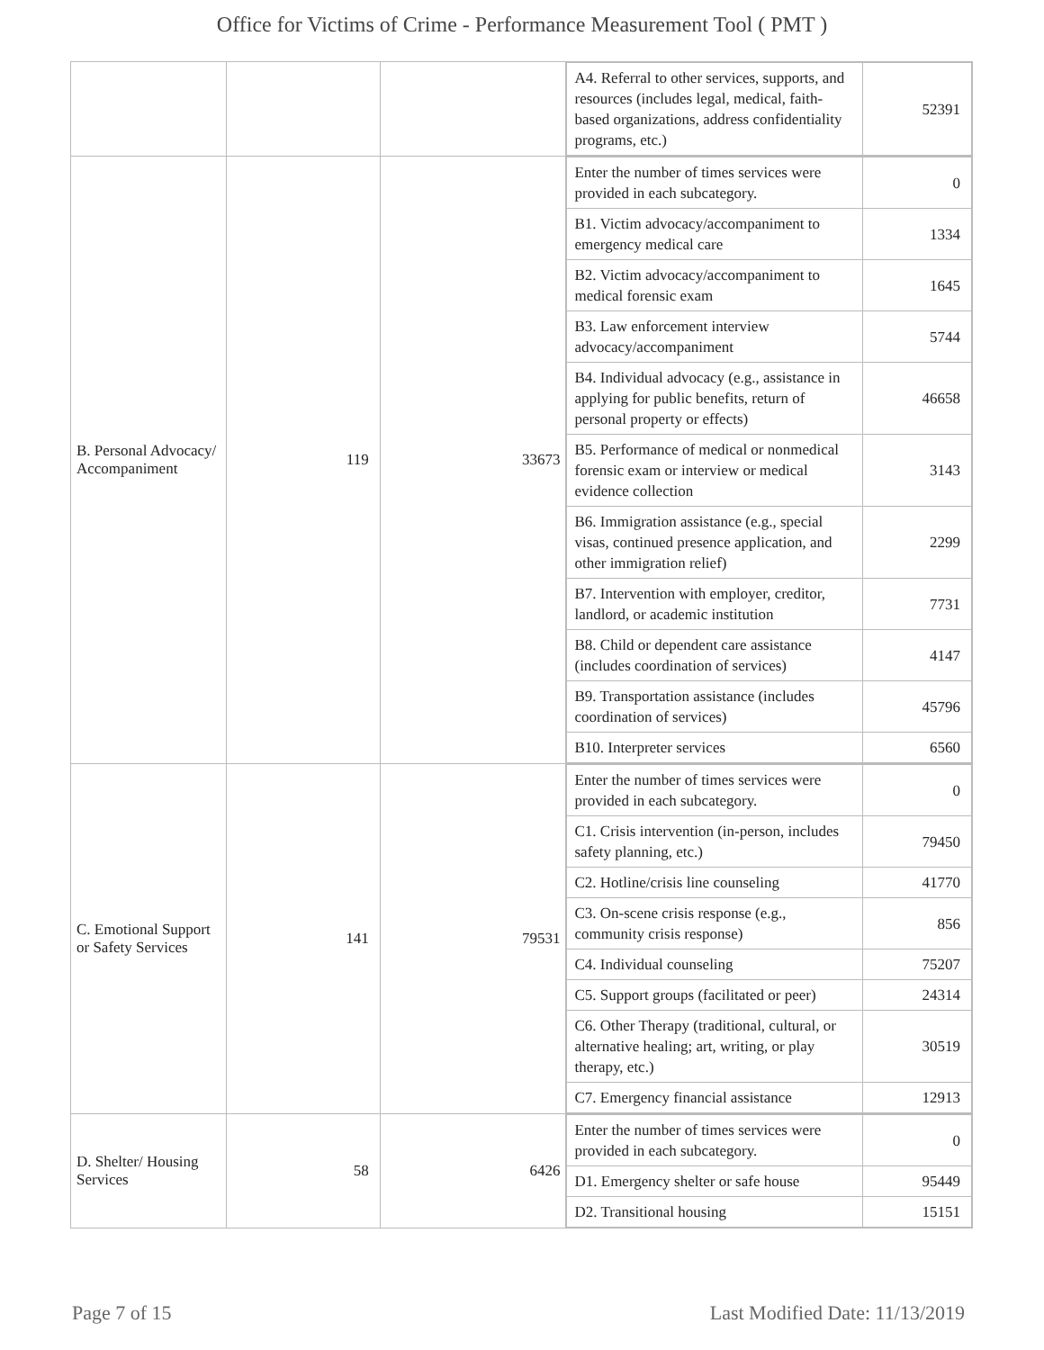Office for Victims of Crime - Performance Measurement Tool ( PMT )
| | | | / A4. Referral to other services, supports, and resources (includes legal, medical, faith-based organizations, address confidentiality programs, etc.) / 52391 / |
| B. Personal Advocacy/ Accompaniment | 119 | 33673 | / Enter the number of times services were provided in each subcategory. / 0 / / B1. Victim advocacy/accompaniment to emergency medical care / 1334 / / B2. Victim advocacy/accompaniment to medical forensic exam / 1645 / / B3. Law enforcement interview advocacy/accompaniment / 5744 / / B4. Individual advocacy (e.g., assistance in applying for public benefits, return of personal property or effects) / 46658 / / B5. Performance of medical or nonmedical forensic exam or interview or medical evidence collection / 3143 / / B6. Immigration assistance (e.g., special visas, continued presence application, and other immigration relief) / 2299 / / B7. Intervention with employer, creditor, landlord, or academic institution / 7731 / / B8. Child or dependent care assistance (includes coordination of services) / 4147 / / B9. Transportation assistance (includes coordination of services) / 45796 / / B10. Interpreter services / 6560 / |
| C. Emotional Support or Safety Services | 141 | 79531 | / Enter the number of times services were provided in each subcategory. / 0 / / C1. Crisis intervention (in-person, includes safety planning, etc.) / 79450 / / C2. Hotline/crisis line counseling / 41770 / / C3. On-scene crisis response (e.g., community crisis response) / 856 / / C4. Individual counseling / 75207 / / C5. Support groups (facilitated or peer) / 24314 / / C6. Other Therapy (traditional, cultural, or alternative healing; art, writing, or play therapy, etc.) / 30519 / / C7. Emergency financial assistance / 12913 / |
| D. Shelter/ Housing Services | 58 | 6426 | / Enter the number of times services were provided in each subcategory. / 0 / / D1. Emergency shelter or safe house / 95449 / / D2. Transitional housing / 15151 / |
Page 7 of 15 Last Modified Date: 11/13/2019